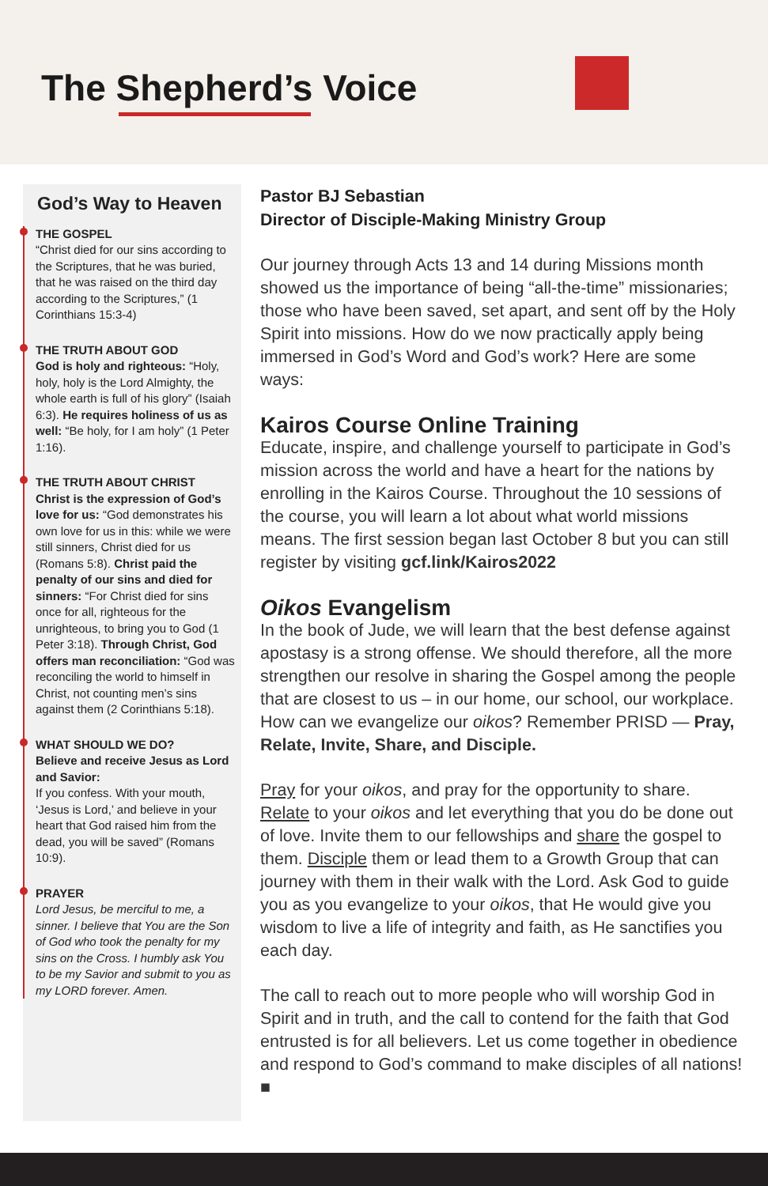The Shepherd’s Voice
God’s Way to Heaven
THE GOSPEL
“Christ died for our sins according to the Scriptures, that he was buried, that he was raised on the third day according to the Scriptures,” (1 Corinthians 15:3-4)
THE TRUTH ABOUT GOD
God is holy and righteous: “Holy, holy, holy is the Lord Almighty, the whole earth is full of his glory” (Isaiah 6:3). He requires holiness of us as well: “Be holy, for I am holy” (1 Peter 1:16).
THE TRUTH ABOUT CHRIST
Christ is the expression of God’s love for us: “God demonstrates his own love for us in this: while we were still sinners, Christ died for us (Romans 5:8). Christ paid the penalty of our sins and died for sinners: “For Christ died for sins once for all, righteous for the unrighteous, to bring you to God (1 Peter 3:18). Through Christ, God offers man reconciliation: “God was reconciling the world to himself in Christ, not counting men’s sins against them (2 Corinthians 5:18).
WHAT SHOULD WE DO?
Believe and receive Jesus as Lord and Savior:
If you confess. With your mouth, ‘Jesus is Lord,’ and believe in your heart that God raised him from the dead, you will be saved” (Romans 10:9).
PRAYER
Lord Jesus, be merciful to me, a sinner. I believe that You are the Son of God who took the penalty for my sins on the Cross. I humbly ask You to be my Savior and submit to you as my LORD forever. Amen.
Pastor BJ Sebastian
Director of Disciple-Making Ministry Group
Our journey through Acts 13 and 14 during Missions month showed us the importance of being “all-the-time” missionaries; those who have been saved, set apart, and sent off by the Holy Spirit into missions. How do we now practically apply being immersed in God’s Word and God’s work? Here are some ways:
Kairos Course Online Training
Educate, inspire, and challenge yourself to participate in God’s mission across the world and have a heart for the nations by enrolling in the Kairos Course. Throughout the 10 sessions of the course, you will learn a lot about what world missions means. The first session began last October 8 but you can still register by visiting gcf.link/Kairos2022
Oikos Evangelism
In the book of Jude, we will learn that the best defense against apostasy is a strong offense. We should therefore, all the more strengthen our resolve in sharing the Gospel among the people that are closest to us – in our home, our school, our workplace. How can we evangelize our oikos? Remember PRISD — Pray, Relate, Invite, Share, and Disciple.
Pray for your oikos, and pray for the opportunity to share. Relate to your oikos and let everything that you do be done out of love. Invite them to our fellowships and share the gospel to them. Disciple them or lead them to a Growth Group that can journey with them in their walk with the Lord. Ask God to guide you as you evangelize to your oikos, that He would give you wisdom to live a life of integrity and faith, as He sanctifies you each day.
The call to reach out to more people who will worship God in Spirit and in truth, and the call to contend for the faith that God entrusted is for all believers. Let us come together in obedience and respond to God’s command to make disciples of all nations! ■